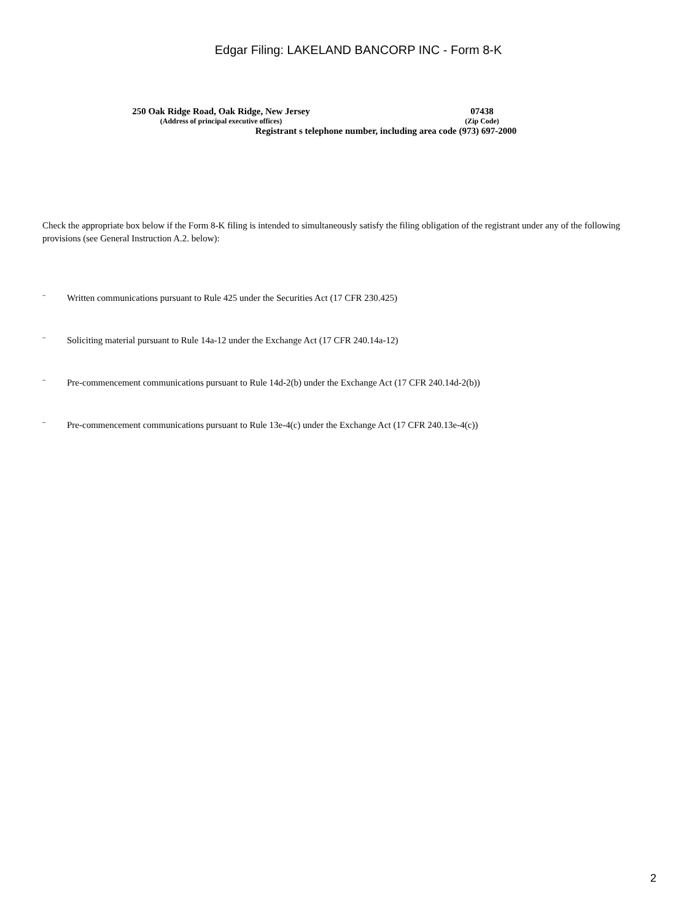Edgar Filing: LAKELAND BANCORP INC - Form 8-K
250 Oak Ridge Road, Oak Ridge, New Jersey 07438
(Address of principal executive offices) (Zip Code)
Registrant s telephone number, including area code (973) 697-2000
Check the appropriate box below if the Form 8-K filing is intended to simultaneously satisfy the filing obligation of the registrant under any of the following provisions (see General Instruction A.2. below):
¨ Written communications pursuant to Rule 425 under the Securities Act (17 CFR 230.425)
¨ Soliciting material pursuant to Rule 14a-12 under the Exchange Act (17 CFR 240.14a-12)
¨ Pre-commencement communications pursuant to Rule 14d-2(b) under the Exchange Act (17 CFR 240.14d-2(b))
¨ Pre-commencement communications pursuant to Rule 13e-4(c) under the Exchange Act (17 CFR 240.13e-4(c))
2